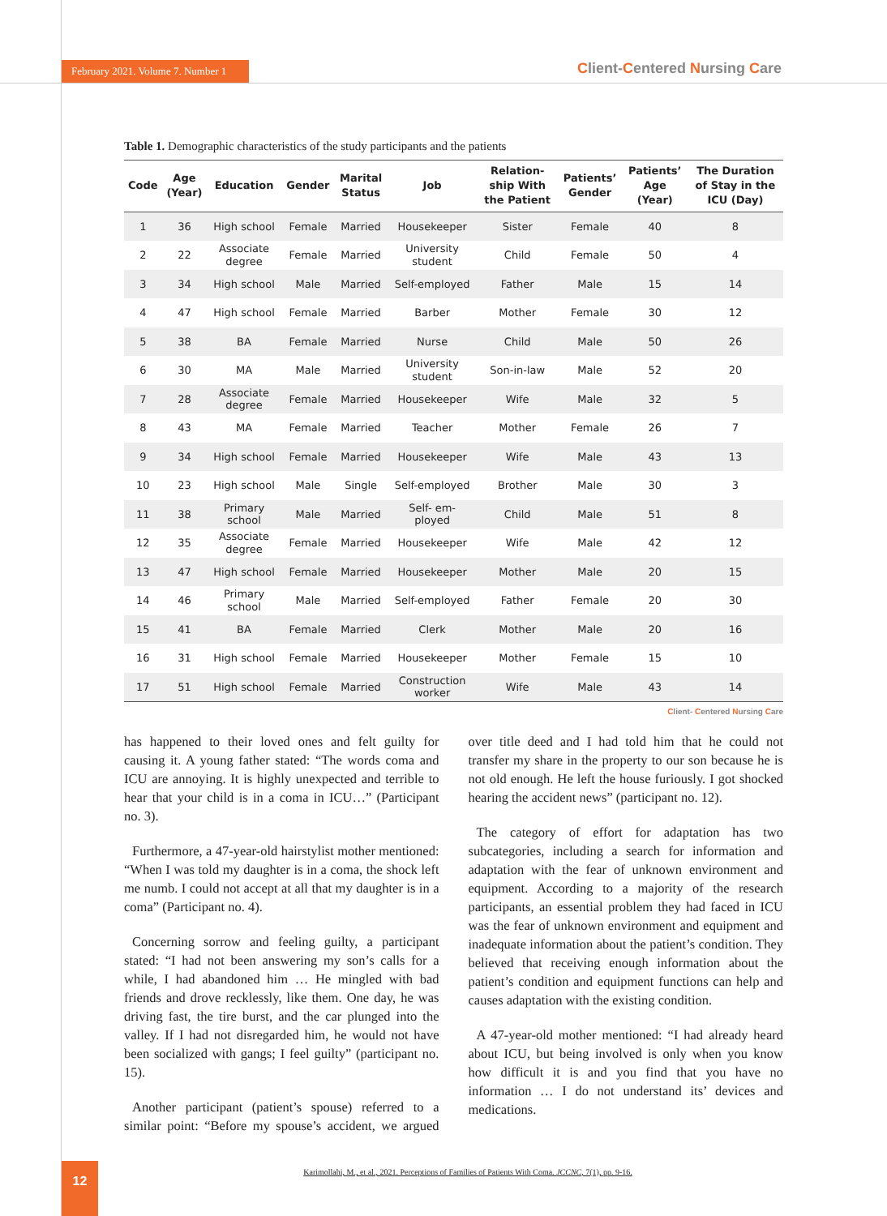February 2021. Volume 7. Number 1
Client-Centered Nursing Care
Table 1. Demographic characteristics of the study participants and the patients
| Code | Age (Year) | Education | Gender | Marital Status | Job | Relation- ship With the Patient | Patients’ Gender | Patients’ Age (Year) | The Duration of Stay in the ICU (Day) |
| --- | --- | --- | --- | --- | --- | --- | --- | --- | --- |
| 1 | 36 | High school | Female | Married | Housekeeper | Sister | Female | 40 | 8 |
| 2 | 22 | Associate degree | Female | Married | University student | Child | Female | 50 | 4 |
| 3 | 34 | High school | Male | Married | Self-employed | Father | Male | 15 | 14 |
| 4 | 47 | High school | Female | Married | Barber | Mother | Female | 30 | 12 |
| 5 | 38 | BA | Female | Married | Nurse | Child | Male | 50 | 26 |
| 6 | 30 | MA | Male | Married | University student | Son-in-law | Male | 52 | 20 |
| 7 | 28 | Associate degree | Female | Married | Housekeeper | Wife | Male | 32 | 5 |
| 8 | 43 | MA | Female | Married | Teacher | Mother | Female | 26 | 7 |
| 9 | 34 | High school | Female | Married | Housekeeper | Wife | Male | 43 | 13 |
| 10 | 23 | High school | Male | Single | Self-employed | Brother | Male | 30 | 3 |
| 11 | 38 | Primary school | Male | Married | Self- em- ployed | Child | Male | 51 | 8 |
| 12 | 35 | Associate degree | Female | Married | Housekeeper | Wife | Male | 42 | 12 |
| 13 | 47 | High school | Female | Married | Housekeeper | Mother | Male | 20 | 15 |
| 14 | 46 | Primary school | Male | Married | Self-employed | Father | Female | 20 | 30 |
| 15 | 41 | BA | Female | Married | Clerk | Mother | Male | 20 | 16 |
| 16 | 31 | High school | Female | Married | Housekeeper | Mother | Female | 15 | 10 |
| 17 | 51 | High school | Female | Married | Construction worker | Wife | Male | 43 | 14 |
Client- Centered Nursing Care
has happened to their loved ones and felt guilty for causing it. A young father stated: “The words coma and ICU are annoying. It is highly unexpected and terrible to hear that your child is in a coma in ICU…” (Participant no. 3).
Furthermore, a 47-year-old hairstylist mother mentioned: “When I was told my daughter is in a coma, the shock left me numb. I could not accept at all that my daughter is in a coma” (Participant no. 4).
Concerning sorrow and feeling guilty, a participant stated: “I had not been answering my son’s calls for a while, I had abandoned him … He mingled with bad friends and drove recklessly, like them. One day, he was driving fast, the tire burst, and the car plunged into the valley. If I had not disregarded him, he would not have been socialized with gangs; I feel guilty” (participant no. 15).
Another participant (patient’s spouse) referred to a similar point: “Before my spouse’s accident, we argued over title deed and I had told him that he could not transfer my share in the property to our son because he is not old enough. He left the house furiously. I got shocked hearing the accident news” (participant no. 12).
The category of effort for adaptation has two subcategories, including a search for information and adaptation with the fear of unknown environment and equipment. According to a majority of the research participants, an essential problem they had faced in ICU was the fear of unknown environment and equipment and inadequate information about the patient’s condition. They believed that receiving enough information about the patient’s condition and equipment functions can help and causes adaptation with the existing condition.
A 47-year-old mother mentioned: “I had already heard about ICU, but being involved is only when you know how difficult it is and you find that you have no information … I do not understand its’ devices and medications.
12
Karimollahi, M., et al., 2021. Perceptions of Families of Patients With Coma. JCCNC, 7(1), pp. 9-16.